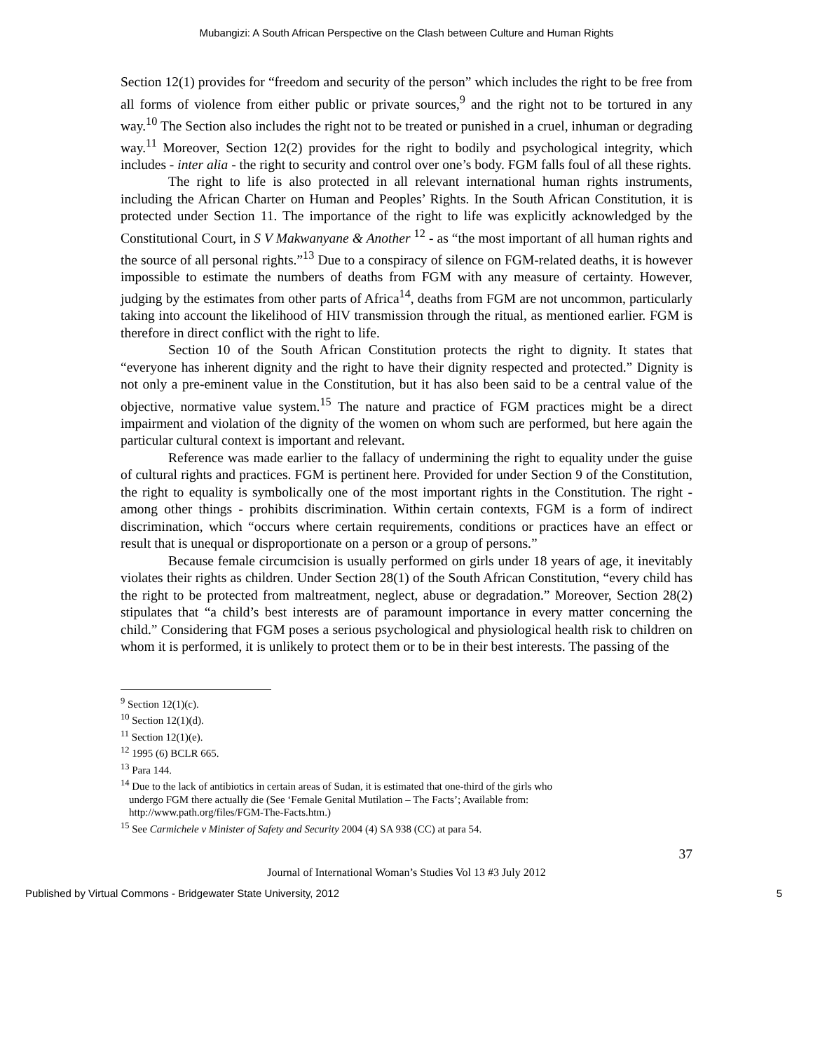Mubangizi: A South African Perspective on the Clash between Culture and Human Rights
Section 12(1) provides for “freedom and security of the person” which includes the right to be free from all forms of violence from either public or private sources,<sup>9</sup> and the right not to be tortured in any way.<sup>10</sup> The Section also includes the right not to be treated or punished in a cruel, inhuman or degrading way.<sup>11</sup> Moreover, Section 12(2) provides for the right to bodily and psychological integrity, which includes - inter alia - the right to security and control over one’s body. FGM falls foul of all these rights.
The right to life is also protected in all relevant international human rights instruments, including the African Charter on Human and Peoples’ Rights. In the South African Constitution, it is protected under Section 11. The importance of the right to life was explicitly acknowledged by the Constitutional Court, in S V Makwanyane & Another <sup>12</sup> - as “the most important of all human rights and the source of all personal rights.”<sup>13</sup> Due to a conspiracy of silence on FGM-related deaths, it is however impossible to estimate the numbers of deaths from FGM with any measure of certainty. However, judging by the estimates from other parts of Africa<sup>14</sup>, deaths from FGM are not uncommon, particularly taking into account the likelihood of HIV transmission through the ritual, as mentioned earlier. FGM is therefore in direct conflict with the right to life.
Section 10 of the South African Constitution protects the right to dignity. It states that “everyone has inherent dignity and the right to have their dignity respected and protected.” Dignity is not only a pre-eminent value in the Constitution, but it has also been said to be a central value of the objective, normative value system.<sup>15</sup> The nature and practice of FGM practices might be a direct impairment and violation of the dignity of the women on whom such are performed, but here again the particular cultural context is important and relevant.
Reference was made earlier to the fallacy of undermining the right to equality under the guise of cultural rights and practices. FGM is pertinent here. Provided for under Section 9 of the Constitution, the right to equality is symbolically one of the most important rights in the Constitution. The right - among other things - prohibits discrimination. Within certain contexts, FGM is a form of indirect discrimination, which “occurs where certain requirements, conditions or practices have an effect or result that is unequal or disproportionate on a person or a group of persons.”
Because female circumcision is usually performed on girls under 18 years of age, it inevitably violates their rights as children. Under Section 28(1) of the South African Constitution, “every child has the right to be protected from maltreatment, neglect, abuse or degradation.” Moreover, Section 28(2) stipulates that “a child’s best interests are of paramount importance in every matter concerning the child.” Considering that FGM poses a serious psychological and physiological health risk to children on whom it is performed, it is unlikely to protect them or to be in their best interests. The passing of the
<sup>9</sup> Section 12(1)(c).
<sup>10</sup> Section 12(1)(d).
<sup>11</sup> Section 12(1)(e).
<sup>12</sup> 1995 (6) BCLR 665.
<sup>13</sup> Para 144.
<sup>14</sup> Due to the lack of antibiotics in certain areas of Sudan, it is estimated that one-third of the girls who
undergo FGM there actually die (See ‘Female Genital Mutilation – The Facts’; Available from:
http://www.path.org/files/FGM-The-Facts.htm.)
<sup>15</sup> See Carmichele v Minister of Safety and Security 2004 (4) SA 938 (CC) at para 54.
37
Journal of International Woman’s Studies Vol 13 #3 July 2012
Published by Virtual Commons - Bridgewater State University, 2012 5